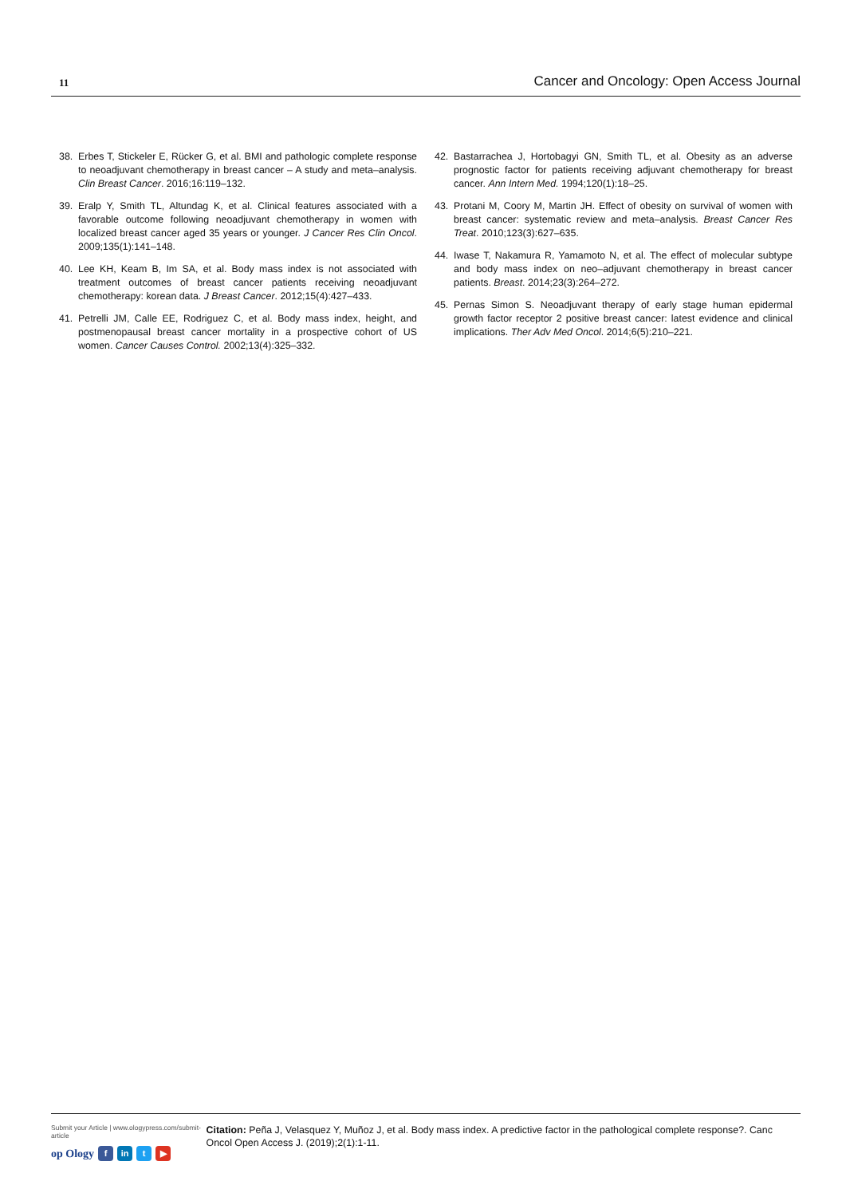11 Cancer and Oncology: Open Access Journal
38. Erbes T, Stickeler E, Rücker G, et al. BMI and pathologic complete response to neoadjuvant chemotherapy in breast cancer – A study and meta–analysis. Clin Breast Cancer. 2016;16:119–132.
39. Eralp Y, Smith TL, Altundag K, et al. Clinical features associated with a favorable outcome following neoadjuvant chemotherapy in women with localized breast cancer aged 35 years or younger. J Cancer Res Clin Oncol. 2009;135(1):141–148.
40. Lee KH, Keam B, Im SA, et al. Body mass index is not associated with treatment outcomes of breast cancer patients receiving neoadjuvant chemotherapy: korean data. J Breast Cancer. 2012;15(4):427–433.
41. Petrelli JM, Calle EE, Rodriguez C, et al. Body mass index, height, and postmenopausal breast cancer mortality in a prospective cohort of US women. Cancer Causes Control. 2002;13(4):325–332.
42. Bastarrachea J, Hortobagyi GN, Smith TL, et al. Obesity as an adverse prognostic factor for patients receiving adjuvant chemotherapy for breast cancer. Ann Intern Med. 1994;120(1):18–25.
43. Protani M, Coory M, Martin JH. Effect of obesity on survival of women with breast cancer: systematic review and meta–analysis. Breast Cancer Res Treat. 2010;123(3):627–635.
44. Iwase T, Nakamura R, Yamamoto N, et al. The effect of molecular subtype and body mass index on neo–adjuvant chemotherapy in breast cancer patients. Breast. 2014;23(3):264–272.
45. Pernas Simon S. Neoadjuvant therapy of early stage human epidermal growth factor receptor 2 positive breast cancer: latest evidence and clinical implications. Ther Adv Med Oncol. 2014;6(5):210–221.
Submit your Article | www.ologypress.com/submit-article
op Ology f in t ▶
Citation: Peña J, Velasquez Y, Muñoz J, et al. Body mass index. A predictive factor in the pathological complete response?. Canc Oncol Open Access J. (2019);2(1):1-11.